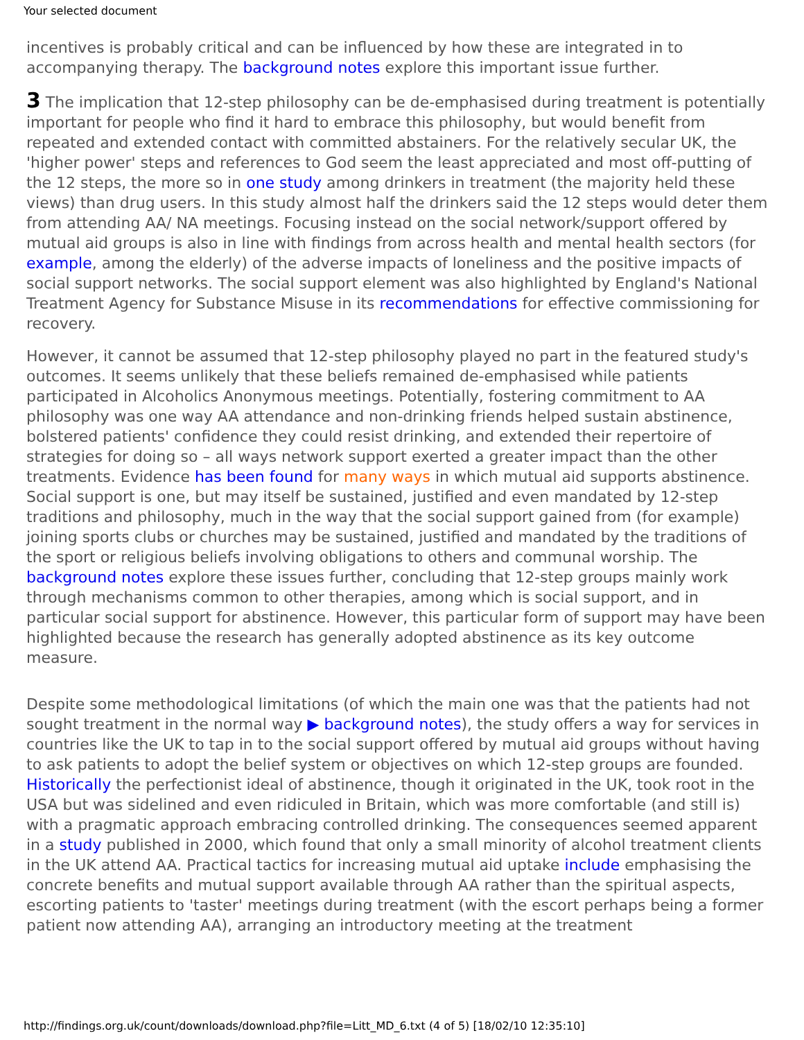Your selected document
incentives is probably critical and can be influenced by how these are integrated in to accompanying therapy. The background notes explore this important issue further.
3 The implication that 12-step philosophy can be de-emphasised during treatment is potentially important for people who find it hard to embrace this philosophy, but would benefit from repeated and extended contact with committed abstainers. For the relatively secular UK, the 'higher power' steps and references to God seem the least appreciated and most off-putting of the 12 steps, the more so in one study among drinkers in treatment (the majority held these views) than drug users. In this study almost half the drinkers said the 12 steps would deter them from attending AA/ NA meetings. Focusing instead on the social network/support offered by mutual aid groups is also in line with findings from across health and mental health sectors (for example, among the elderly) of the adverse impacts of loneliness and the positive impacts of social support networks. The social support element was also highlighted by England's National Treatment Agency for Substance Misuse in its recommendations for effective commissioning for recovery.
However, it cannot be assumed that 12-step philosophy played no part in the featured study's outcomes. It seems unlikely that these beliefs remained de-emphasised while patients participated in Alcoholics Anonymous meetings. Potentially, fostering commitment to AA philosophy was one way AA attendance and non-drinking friends helped sustain abstinence, bolstered patients' confidence they could resist drinking, and extended their repertoire of strategies for doing so – all ways network support exerted a greater impact than the other treatments. Evidence has been found for many ways in which mutual aid supports abstinence. Social support is one, but may itself be sustained, justified and even mandated by 12-step traditions and philosophy, much in the way that the social support gained from (for example) joining sports clubs or churches may be sustained, justified and mandated by the traditions of the sport or religious beliefs involving obligations to others and communal worship. The background notes explore these issues further, concluding that 12-step groups mainly work through mechanisms common to other therapies, among which is social support, and in particular social support for abstinence. However, this particular form of support may have been highlighted because the research has generally adopted abstinence as its key outcome measure.
Despite some methodological limitations (of which the main one was that the patients had not sought treatment in the normal way ▶ background notes), the study offers a way for services in countries like the UK to tap in to the social support offered by mutual aid groups without having to ask patients to adopt the belief system or objectives on which 12-step groups are founded. Historically the perfectionist ideal of abstinence, though it originated in the UK, took root in the USA but was sidelined and even ridiculed in Britain, which was more comfortable (and still is) with a pragmatic approach embracing controlled drinking. The consequences seemed apparent in a study published in 2000, which found that only a small minority of alcohol treatment clients in the UK attend AA. Practical tactics for increasing mutual aid uptake include emphasising the concrete benefits and mutual support available through AA rather than the spiritual aspects, escorting patients to 'taster' meetings during treatment (with the escort perhaps being a former patient now attending AA), arranging an introductory meeting at the treatment
http://findings.org.uk/count/downloads/download.php?file=Litt_MD_6.txt (4 of 5) [18/02/10 12:35:10]